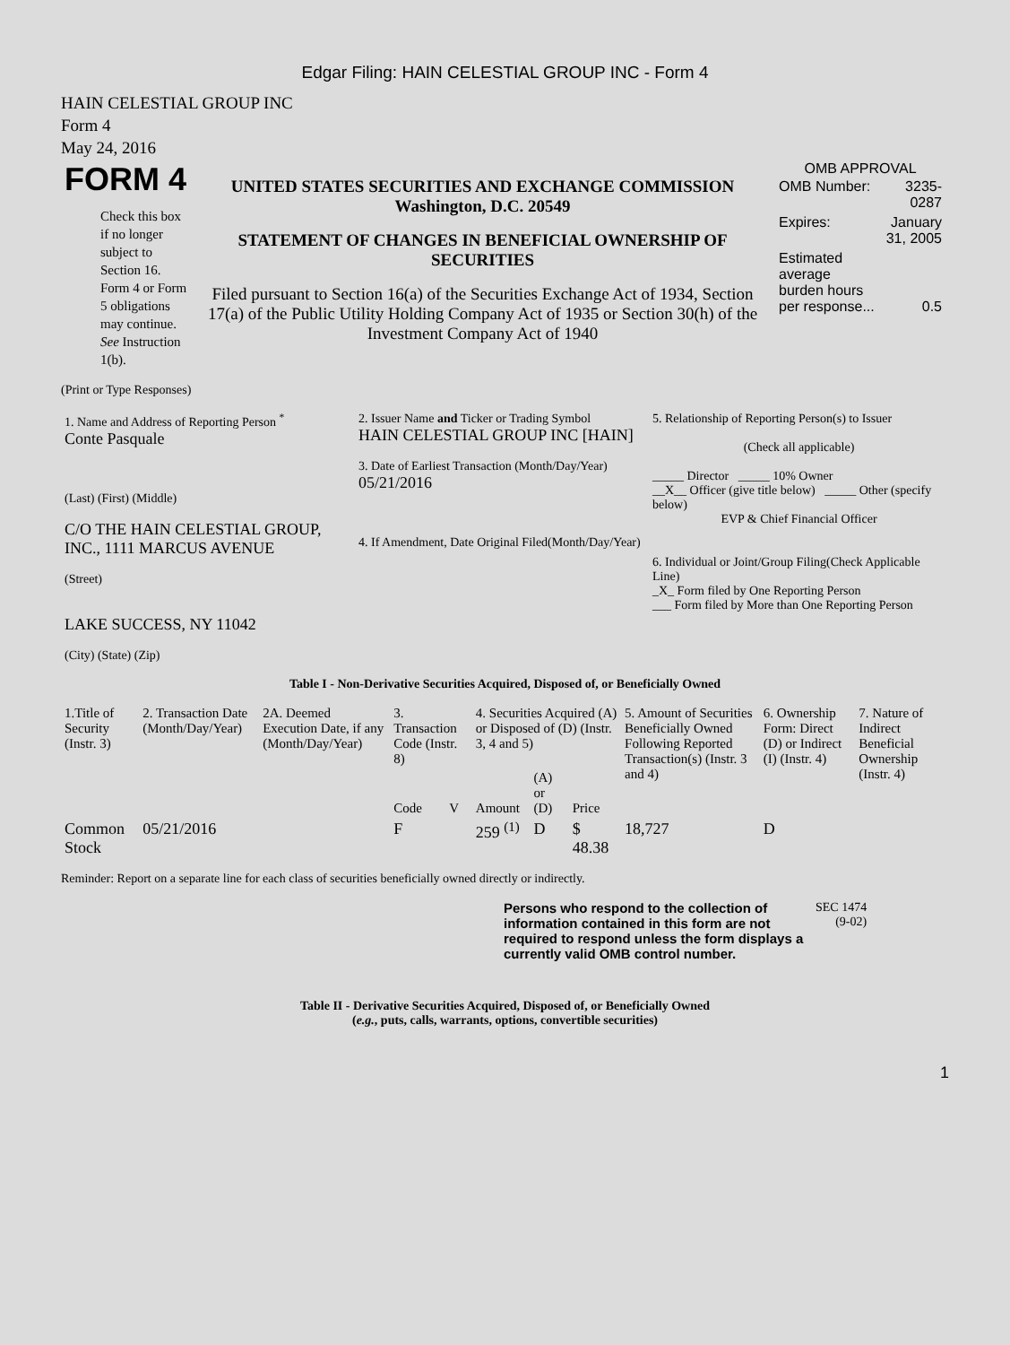Edgar Filing: HAIN CELESTIAL GROUP INC - Form 4
HAIN CELESTIAL GROUP INC
Form 4
May 24, 2016
| FORM 4 Check this box if no longer subject to Section 16. Form 4 or Form 5 obligations may continue. See Instruction 1(b). | UNITED STATES SECURITIES AND EXCHANGE COMMISSION Washington, D.C. 20549 STATEMENT OF CHANGES IN BENEFICIAL OWNERSHIP OF SECURITIES Filed pursuant to Section 16(a) of the Securities Exchange Act of 1934, Section 17(a) of the Public Utility Holding Company Act of 1935 or Section 30(h) of the Investment Company Act of 1940 | OMB APPROVAL / OMB Number: / 3235-0287 / / Expires: / January 31, 2005 / / Estimated average burden hours per response... / 0.5 / |
(Print or Type Responses)
| 1. Name and Address of Reporting Person <sup>*</sup> Conte Pasquale (Last) (First) (Middle) C/O THE HAIN CELESTIAL GROUP, INC., 1111 MARCUS AVENUE (Street) LAKE SUCCESS, NY 11042 (City) (State) (Zip) | 2. Issuer Name and Ticker or Trading Symbol HAIN CELESTIAL GROUP INC [HAIN] 3. Date of Earliest Transaction (Month/Day/Year) 05/21/2016 4. If Amendment, Date Original Filed(Month/Day/Year) | 5. Relationship of Reporting Person(s) to Issuer (Check all applicable) _____ Director _____ 10% Owner __X__ Officer (give title below) _____ Other (specify below) EVP & Chief Financial Officer 6. Individual or Joint/Group Filing(Check Applicable Line) _X_ Form filed by One Reporting Person ___ Form filed by More than One Reporting Person |
Table I - Non-Derivative Securities Acquired, Disposed of, or Beneficially Owned
| 1.Title of Security (Instr. 3) | 2. Transaction Date (Month/Day/Year) | 2A. Deemed Execution Date, if any (Month/Day/Year) | 3. Transaction Code (Instr. 8) | | 4. Securities Acquired (A) or Disposed of (D) (Instr. 3, 4 and 5) | | | 5. Amount of Securities Beneficially Owned Following Reported Transaction(s) (Instr. 3 and 4) | 6. Ownership Form: Direct (D) or Indirect (I) (Instr. 4) | 7. Nature of Indirect Beneficial Ownership (Instr. 4) |
| --- | --- | --- | --- | --- | --- | --- | --- | --- | --- | --- |
| | | | Code | V | Amount | (A) or (D) | Price | | | |
| Common Stock | 05/21/2016 | | F | | 259 <sup>(1)</sup> | D | $ 48.38 | 18,727 | D | |
Reminder: Report on a separate line for each class of securities beneficially owned directly or indirectly.
| Persons who respond to the collection of information contained in this form are not required to respond unless the form displays a currently valid OMB control number. | SEC 1474 (9-02) |
Table II - Derivative Securities Acquired, Disposed of, or Beneficially Owned
(e.g., puts, calls, warrants, options, convertible securities)
1